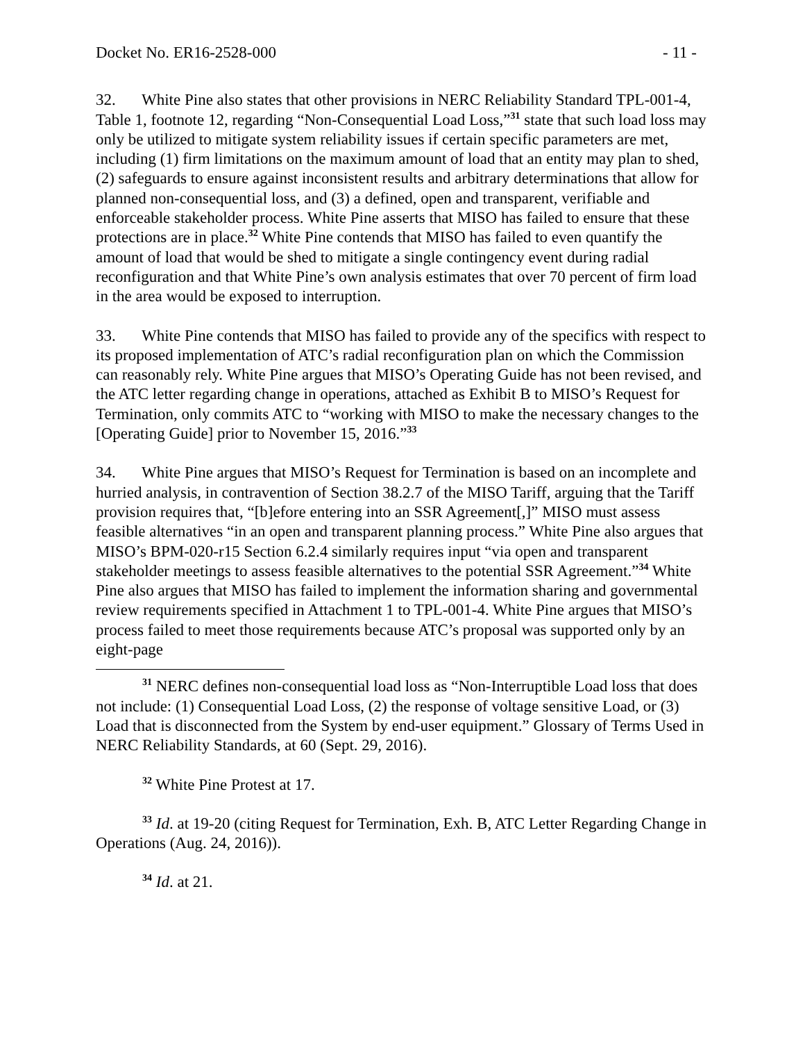Docket No. ER16-2528-000 - 11 -
32. White Pine also states that other provisions in NERC Reliability Standard TPL-001-4, Table 1, footnote 12, regarding “Non-Consequential Load Loss,”<sup>31</sup> state that such load loss may only be utilized to mitigate system reliability issues if certain specific parameters are met, including (1) firm limitations on the maximum amount of load that an entity may plan to shed, (2) safeguards to ensure against inconsistent results and arbitrary determinations that allow for planned non-consequential loss, and (3) a defined, open and transparent, verifiable and enforceable stakeholder process. White Pine asserts that MISO has failed to ensure that these protections are in place.<sup>32</sup> White Pine contends that MISO has failed to even quantify the amount of load that would be shed to mitigate a single contingency event during radial reconfiguration and that White Pine’s own analysis estimates that over 70 percent of firm load in the area would be exposed to interruption.
33. White Pine contends that MISO has failed to provide any of the specifics with respect to its proposed implementation of ATC’s radial reconfiguration plan on which the Commission can reasonably rely. White Pine argues that MISO’s Operating Guide has not been revised, and the ATC letter regarding change in operations, attached as Exhibit B to MISO’s Request for Termination, only commits ATC to “working with MISO to make the necessary changes to the [Operating Guide] prior to November 15, 2016.”<sup>33</sup>
34. White Pine argues that MISO’s Request for Termination is based on an incomplete and hurried analysis, in contravention of Section 38.2.7 of the MISO Tariff, arguing that the Tariff provision requires that, “[b]efore entering into an SSR Agreement[,]” MISO must assess feasible alternatives “in an open and transparent planning process.” White Pine also argues that MISO’s BPM-020-r15 Section 6.2.4 similarly requires input “via open and transparent stakeholder meetings to assess feasible alternatives to the potential SSR Agreement.”<sup>34</sup> White Pine also argues that MISO has failed to implement the information sharing and governmental review requirements specified in Attachment 1 to TPL-001-4. White Pine argues that MISO’s process failed to meet those requirements because ATC’s proposal was supported only by an eight-page
<sup>31</sup> NERC defines non-consequential load loss as “Non-Interruptible Load loss that does not include: (1) Consequential Load Loss, (2) the response of voltage sensitive Load, or (3) Load that is disconnected from the System by end-user equipment.” Glossary of Terms Used in NERC Reliability Standards, at 60 (Sept. 29, 2016).
<sup>32</sup> White Pine Protest at 17.
<sup>33</sup> Id. at 19-20 (citing Request for Termination, Exh. B, ATC Letter Regarding Change in Operations (Aug. 24, 2016)).
<sup>34</sup> Id. at 21.